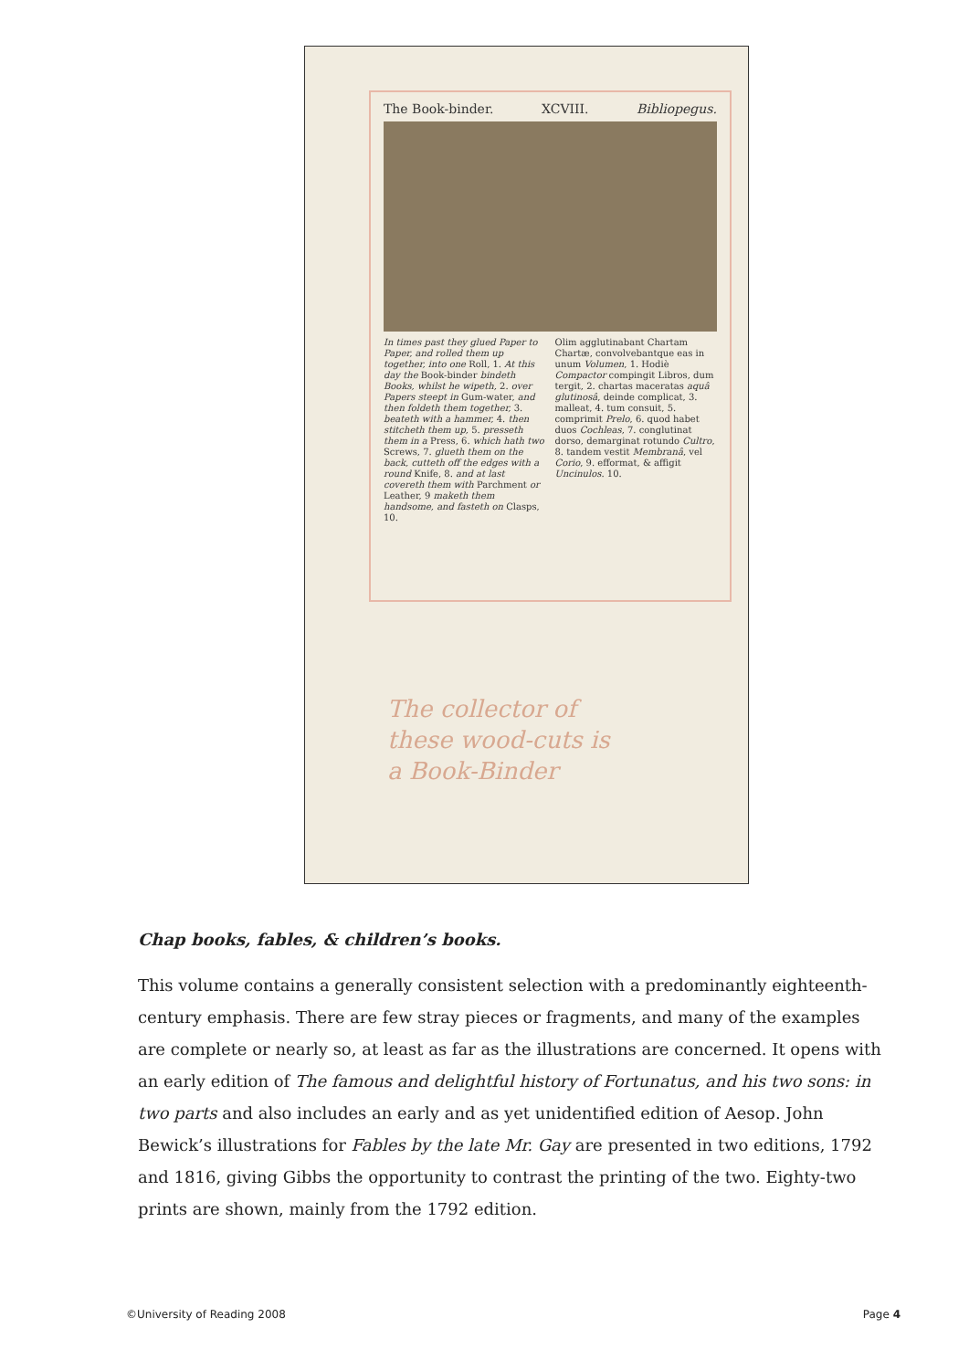The Book-binder. XCVIII. Bibliopegus.
In times past they glued Paper to Paper, and rolled them up together, into one Roll, 1. At this day the Book-binder bindeth Books, whilst he wipeth, 2. over Papers steept in Gum-water, and then foldeth them together, 3. beateth with a hammer, 4. then stitcheth them up, 5. presseth them in a Press, 6. which hath two Screws, 7. glueth them on the back, cutteth off the edges with a round Knife, 8. and at last covereth them with Parchment or Leather, 9 maketh them handsome, and fasteth on Clasps, 10.
Olim agglutinabant Chartam Chartæ, convolvebantque eas in unum Volumen, 1. Hodiè Compactor compingit Libros, dum tergit, 2. chartas maceratas aquâ glutinosâ, deinde complicat, 3. malleat, 4. tum consuit, 5. comprimit Prelo, 6. quod habet duos Cochleas, 7. conglutinat dorso, demarginat rotundo Cultro, 8. tandem vestit Membranâ, vel Corio, 9. efformat, & affigit Uncinulos. 10.
The collector of
these wood-cuts is
a Book-Binder
Chap books, fables, & children’s books.
This volume contains a generally consistent selection with a predominantly eighteenth-century emphasis. There are few stray pieces or fragments, and many of the examples are complete or nearly so, at least as far as the illustrations are concerned. It opens with an early edition of The famous and delightful history of Fortunatus, and his two sons: in two parts and also includes an early and as yet unidentified edition of Aesop. John Bewick’s illustrations for Fables by the late Mr. Gay are presented in two editions, 1792 and 1816, giving Gibbs the opportunity to contrast the printing of the two. Eighty-two prints are shown, mainly from the 1792 edition.
©University of Reading 2008 Page 4